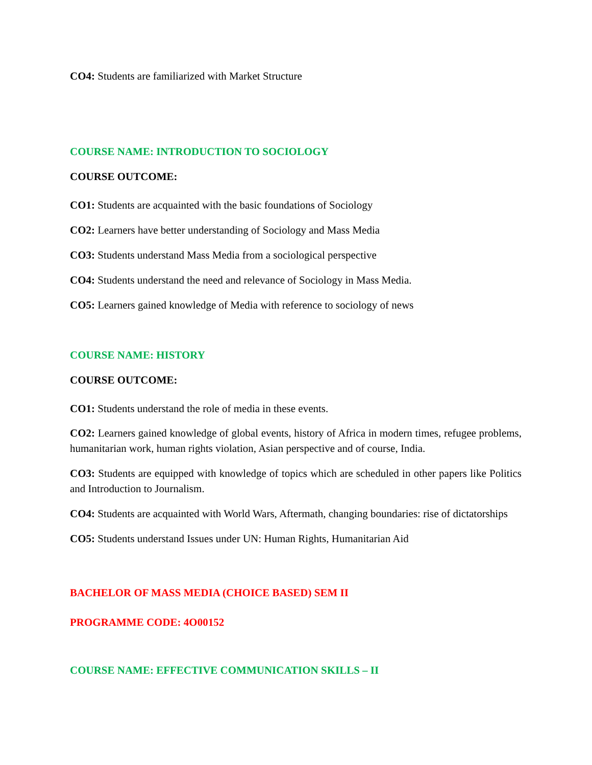CO4: Students are familiarized with Market Structure
COURSE NAME: INTRODUCTION TO SOCIOLOGY
COURSE OUTCOME:
CO1: Students are acquainted with the basic foundations of Sociology
CO2: Learners have better understanding of Sociology and Mass Media
CO3: Students understand Mass Media from a sociological perspective
CO4: Students understand the need and relevance of Sociology in Mass Media.
CO5: Learners gained knowledge of Media with reference to sociology of news
COURSE NAME: HISTORY
COURSE OUTCOME:
CO1: Students understand the role of media in these events.
CO2: Learners gained knowledge of global events, history of Africa in modern times, refugee problems, humanitarian work, human rights violation, Asian perspective and of course, India.
CO3: Students are equipped with knowledge of topics which are scheduled in other papers like Politics and Introduction to Journalism.
CO4: Students are acquainted with World Wars, Aftermath, changing boundaries: rise of dictatorships
CO5: Students understand Issues under UN: Human Rights, Humanitarian Aid
BACHELOR OF MASS MEDIA (CHOICE BASED) SEM II
PROGRAMME CODE: 4O00152
COURSE NAME: EFFECTIVE COMMUNICATION SKILLS – II